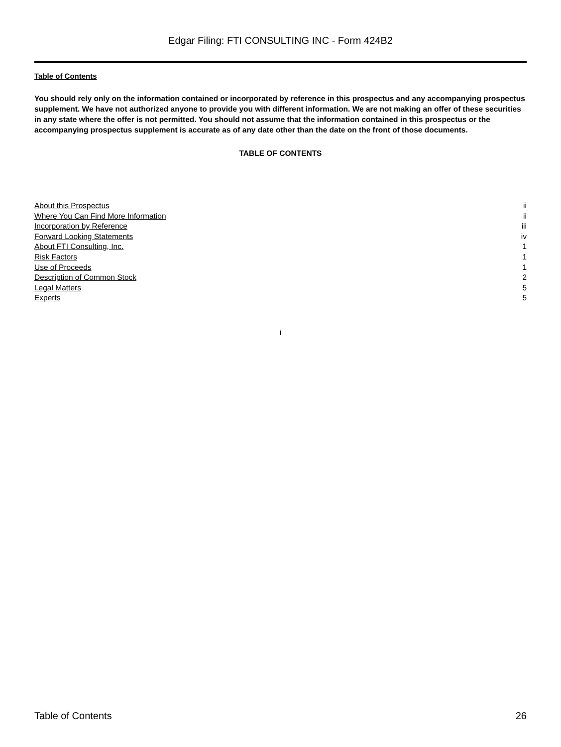Edgar Filing: FTI CONSULTING INC - Form 424B2
Table of Contents
You should rely only on the information contained or incorporated by reference in this prospectus and any accompanying prospectus supplement. We have not authorized anyone to provide you with different information. We are not making an offer of these securities in any state where the offer is not permitted. You should not assume that the information contained in this prospectus or the accompanying prospectus supplement is accurate as of any date other than the date on the front of those documents.
TABLE OF CONTENTS
| About this Prospectus | ii |
| Where You Can Find More Information | ii |
| Incorporation by Reference | iii |
| Forward Looking Statements | iv |
| About FTI Consulting, Inc. | 1 |
| Risk Factors | 1 |
| Use of Proceeds | 1 |
| Description of Common Stock | 2 |
| Legal Matters | 5 |
| Experts | 5 |
i
Table of Contents 26